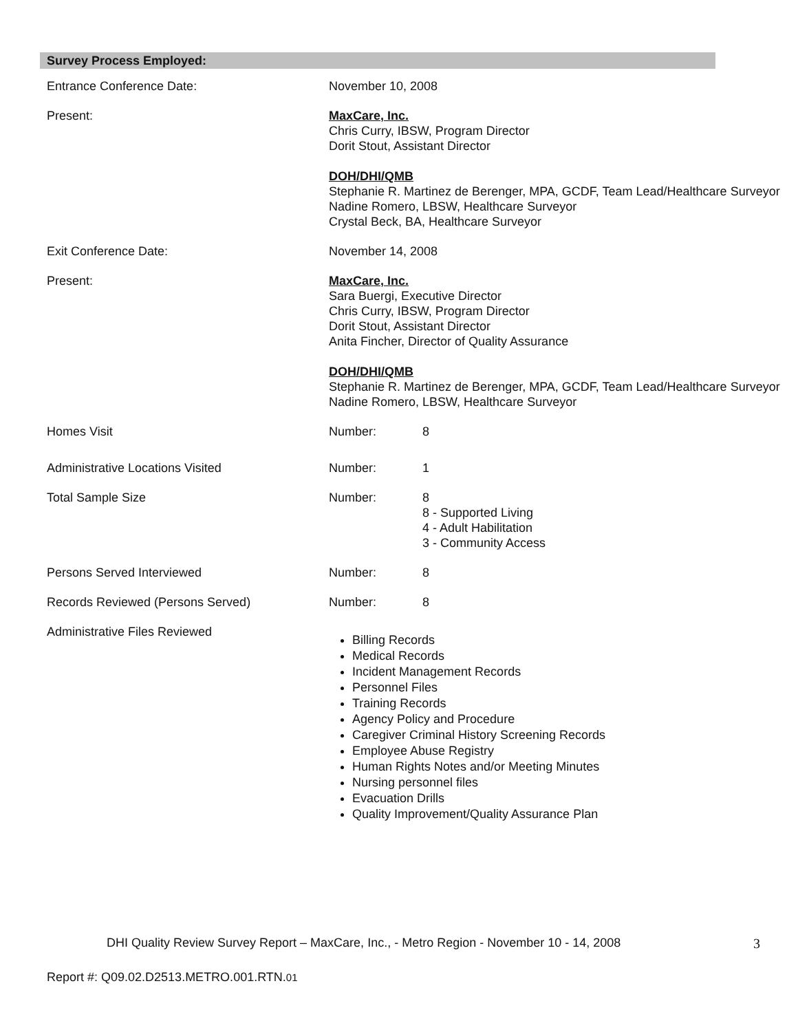Survey Process Employed:
| Entrance Conference Date: | November 10, 2008 | |
| Present: | MaxCare, Inc. Chris Curry, IBSW, Program Director Dorit Stout, Assistant Director DOH/DHI/QMB Stephanie R. Martinez de Berenger, MPA, GCDF, Team Lead/Healthcare Surveyor Nadine Romero, LBSW, Healthcare Surveyor Crystal Beck, BA, Healthcare Surveyor | |
| Exit Conference Date: | November 14, 2008 | |
| Present: | MaxCare, Inc. Sara Buergi, Executive Director Chris Curry, IBSW, Program Director Dorit Stout, Assistant Director Anita Fincher, Director of Quality Assurance DOH/DHI/QMB Stephanie R. Martinez de Berenger, MPA, GCDF, Team Lead/Healthcare Surveyor Nadine Romero, LBSW, Healthcare Surveyor | |
| Homes Visit | Number: | 8 |
| Administrative Locations Visited | Number: | 1 |
| Total Sample Size | Number: | 8 8 - Supported Living 4 - Adult Habilitation 3 - Community Access |
| Persons Served Interviewed | Number: | 8 |
| Records Reviewed (Persons Served) | Number: | 8 |
| Administrative Files Reviewed | Billing Records Medical Records Incident Management Records Personnel Files Training Records Agency Policy and Procedure Caregiver Criminal History Screening Records Employee Abuse Registry Human Rights Notes and/or Meeting Minutes Nursing personnel files Evacuation Drills Quality Improvement/Quality Assurance Plan | |
DHI Quality Review Survey Report – MaxCare, Inc., - Metro Region - November 10 - 14, 2008 3
Report #: Q09.02.D2513.METRO.001.RTN.01